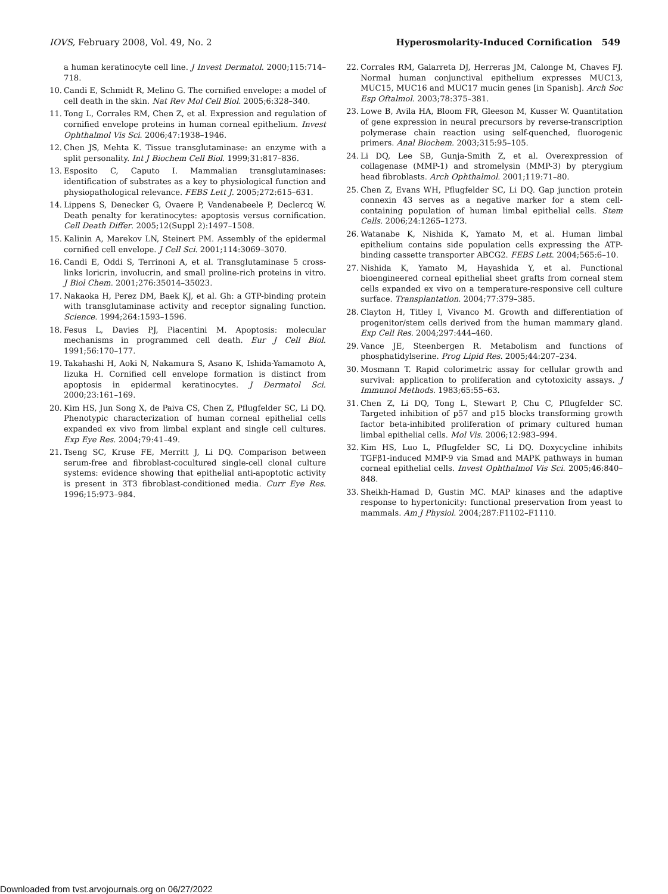IOVS, February 2008, Vol. 49, No. 2 Hyperosmolarity-Induced Cornification 549
a human keratinocyte cell line. J Invest Dermatol. 2000;115:714–718.
10. Candi E, Schmidt R, Melino G. The cornified envelope: a model of cell death in the skin. Nat Rev Mol Cell Biol. 2005;6:328–340.
11. Tong L, Corrales RM, Chen Z, et al. Expression and regulation of cornified envelope proteins in human corneal epithelium. Invest Ophthalmol Vis Sci. 2006;47:1938–1946.
12. Chen JS, Mehta K. Tissue transglutaminase: an enzyme with a split personality. Int J Biochem Cell Biol. 1999;31:817–836.
13. Esposito C, Caputo I. Mammalian transglutaminases: identification of substrates as a key to physiological function and physiopathological relevance. FEBS Lett J. 2005;272:615–631.
14. Lippens S, Denecker G, Ovaere P, Vandenabeele P, Declercq W. Death penalty for keratinocytes: apoptosis versus cornification. Cell Death Differ. 2005;12(Suppl 2):1497–1508.
15. Kalinin A, Marekov LN, Steinert PM. Assembly of the epidermal cornified cell envelope. J Cell Sci. 2001;114:3069–3070.
16. Candi E, Oddi S, Terrinoni A, et al. Transglutaminase 5 cross-links loricrin, involucrin, and small proline-rich proteins in vitro. J Biol Chem. 2001;276:35014–35023.
17. Nakaoka H, Perez DM, Baek KJ, et al. Gh: a GTP-binding protein with transglutaminase activity and receptor signaling function. Science. 1994;264:1593–1596.
18. Fesus L, Davies PJ, Piacentini M. Apoptosis: molecular mechanisms in programmed cell death. Eur J Cell Biol. 1991;56:170–177.
19. Takahashi H, Aoki N, Nakamura S, Asano K, Ishida-Yamamoto A, Iizuka H. Cornified cell envelope formation is distinct from apoptosis in epidermal keratinocytes. J Dermatol Sci. 2000;23:161–169.
20. Kim HS, Jun Song X, de Paiva CS, Chen Z, Pflugfelder SC, Li DQ. Phenotypic characterization of human corneal epithelial cells expanded ex vivo from limbal explant and single cell cultures. Exp Eye Res. 2004;79:41–49.
21. Tseng SC, Kruse FE, Merritt J, Li DQ. Comparison between serum-free and fibroblast-cocultured single-cell clonal culture systems: evidence showing that epithelial anti-apoptotic activity is present in 3T3 fibroblast-conditioned media. Curr Eye Res. 1996;15:973–984.
22. Corrales RM, Galarreta DJ, Herreras JM, Calonge M, Chaves FJ. Normal human conjunctival epithelium expresses MUC13, MUC15, MUC16 and MUC17 mucin genes [in Spanish]. Arch Soc Esp Oftalmol. 2003;78:375–381.
23. Lowe B, Avila HA, Bloom FR, Gleeson M, Kusser W. Quantitation of gene expression in neural precursors by reverse-transcription polymerase chain reaction using self-quenched, fluorogenic primers. Anal Biochem. 2003;315:95–105.
24. Li DQ, Lee SB, Gunja-Smith Z, et al. Overexpression of collagenase (MMP-1) and stromelysin (MMP-3) by pterygium head fibroblasts. Arch Ophthalmol. 2001;119:71–80.
25. Chen Z, Evans WH, Pflugfelder SC, Li DQ. Gap junction protein connexin 43 serves as a negative marker for a stem cell-containing population of human limbal epithelial cells. Stem Cells. 2006;24:1265–1273.
26. Watanabe K, Nishida K, Yamato M, et al. Human limbal epithelium contains side population cells expressing the ATP-binding cassette transporter ABCG2. FEBS Lett. 2004;565:6–10.
27. Nishida K, Yamato M, Hayashida Y, et al. Functional bioengineered corneal epithelial sheet grafts from corneal stem cells expanded ex vivo on a temperature-responsive cell culture surface. Transplantation. 2004;77:379–385.
28. Clayton H, Titley I, Vivanco M. Growth and differentiation of progenitor/stem cells derived from the human mammary gland. Exp Cell Res. 2004;297:444–460.
29. Vance JE, Steenbergen R. Metabolism and functions of phosphatidylserine. Prog Lipid Res. 2005;44:207–234.
30. Mosmann T. Rapid colorimetric assay for cellular growth and survival: application to proliferation and cytotoxicity assays. J Immunol Methods. 1983;65:55–63.
31. Chen Z, Li DQ, Tong L, Stewart P, Chu C, Pflugfelder SC. Targeted inhibition of p57 and p15 blocks transforming growth factor beta-inhibited proliferation of primary cultured human limbal epithelial cells. Mol Vis. 2006;12:983–994.
32. Kim HS, Luo L, Pflugfelder SC, Li DQ. Doxycycline inhibits TGFβ1-induced MMP-9 via Smad and MAPK pathways in human corneal epithelial cells. Invest Ophthalmol Vis Sci. 2005;46:840–848.
33. Sheikh-Hamad D, Gustin MC. MAP kinases and the adaptive response to hypertonicity: functional preservation from yeast to mammals. Am J Physiol. 2004;287:F1102–F1110.
Downloaded from tvst.arvojournals.org on 06/27/2022